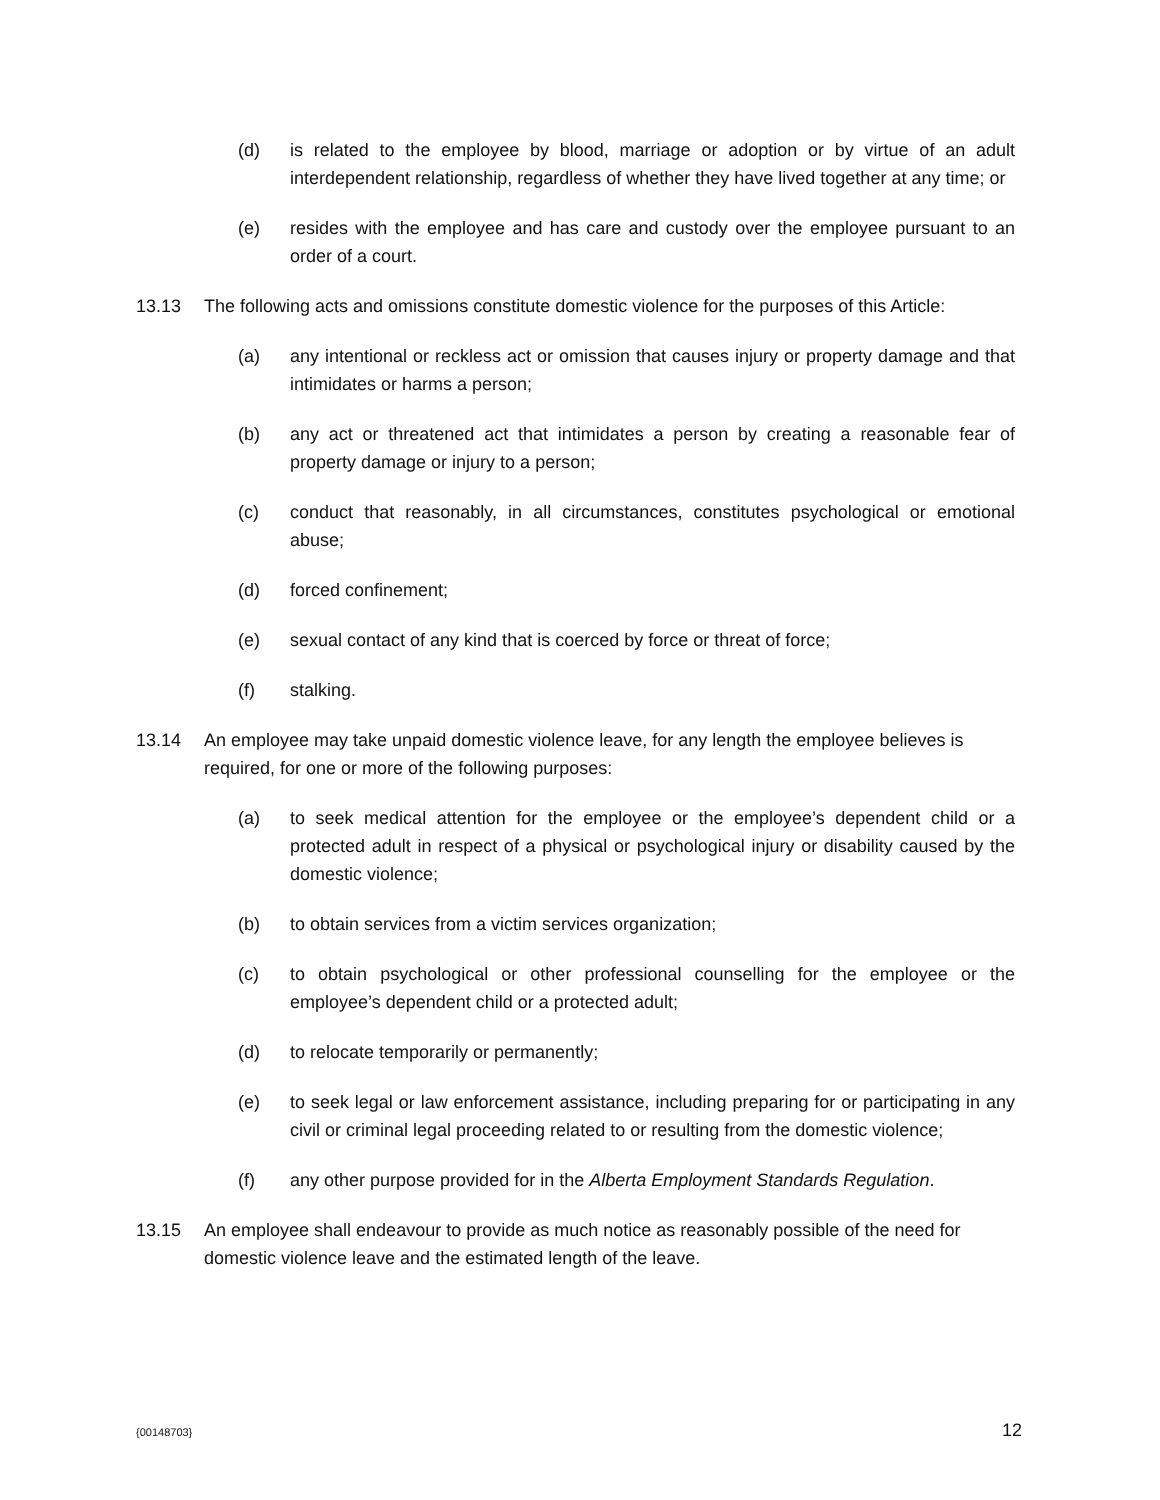(d) is related to the employee by blood, marriage or adoption or by virtue of an adult interdependent relationship, regardless of whether they have lived together at any time; or
(e) resides with the employee and has care and custody over the employee pursuant to an order of a court.
13.13 The following acts and omissions constitute domestic violence for the purposes of this Article:
(a) any intentional or reckless act or omission that causes injury or property damage and that intimidates or harms a person;
(b) any act or threatened act that intimidates a person by creating a reasonable fear of property damage or injury to a person;
(c) conduct that reasonably, in all circumstances, constitutes psychological or emotional abuse;
(d) forced confinement;
(e) sexual contact of any kind that is coerced by force or threat of force;
(f) stalking.
13.14 An employee may take unpaid domestic violence leave, for any length the employee believes is required, for one or more of the following purposes:
(a) to seek medical attention for the employee or the employee’s dependent child or a protected adult in respect of a physical or psychological injury or disability caused by the domestic violence;
(b) to obtain services from a victim services organization;
(c) to obtain psychological or other professional counselling for the employee or the employee’s dependent child or a protected adult;
(d) to relocate temporarily or permanently;
(e) to seek legal or law enforcement assistance, including preparing for or participating in any civil or criminal legal proceeding related to or resulting from the domestic violence;
(f) any other purpose provided for in the Alberta Employment Standards Regulation.
13.15 An employee shall endeavour to provide as much notice as reasonably possible of the need for domestic violence leave and the estimated length of the leave.
{00148703} 12